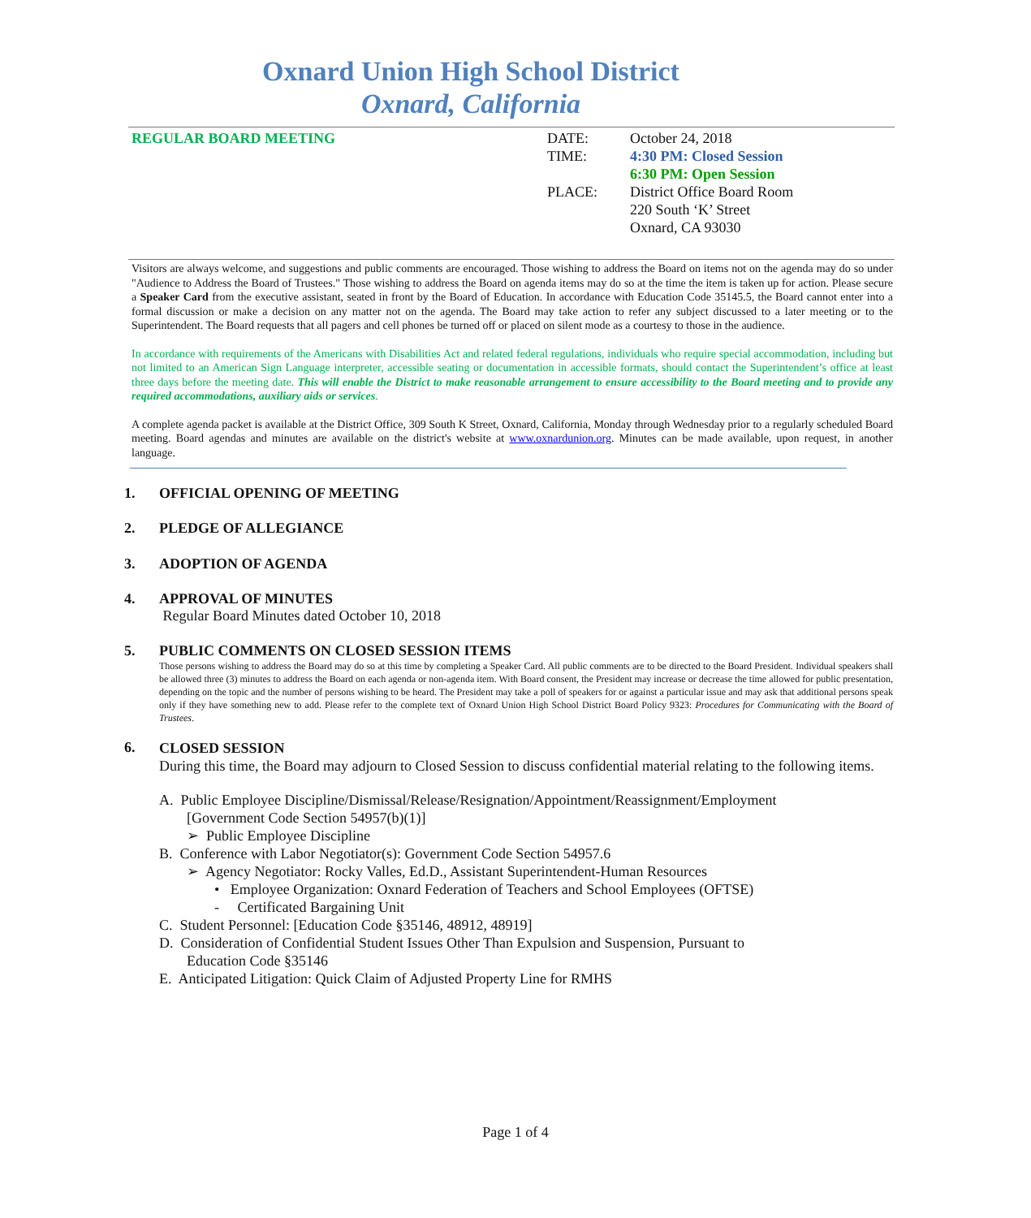Oxnard Union High School District
Oxnard, California
REGULAR BOARD MEETING DATE:
TIME:
PLACE:
October 24, 2018
4:30 PM: Closed Session
6:30 PM: Open Session
District Office Board Room
220 South ‘K’ Street
Oxnard, CA 93030
Visitors are always welcome, and suggestions and public comments are encouraged. Those wishing to address the Board on items not on the agenda may do so under "Audience to Address the Board of Trustees." Those wishing to address the Board on agenda items may do so at the time the item is taken up for action. Please secure a Speaker Card from the executive assistant, seated in front by the Board of Education. In accordance with Education Code 35145.5, the Board cannot enter into a formal discussion or make a decision on any matter not on the agenda. The Board may take action to refer any subject discussed to a later meeting or to the Superintendent. The Board requests that all pagers and cell phones be turned off or placed on silent mode as a courtesy to those in the audience.
In accordance with requirements of the Americans with Disabilities Act and related federal regulations, individuals who require special accommodation, including but not limited to an American Sign Language interpreter, accessible seating or documentation in accessible formats, should contact the Superintendent’s office at least three days before the meeting date. This will enable the District to make reasonable arrangement to ensure accessibility to the Board meeting and to provide any required accommodations, auxiliary aids or services.
A complete agenda packet is available at the District Office, 309 South K Street, Oxnard, California, Monday through Wednesday prior to a regularly scheduled Board meeting. Board agendas and minutes are available on the district's website at www.oxnardunion.org. Minutes can be made available, upon request, in another language.
1. OFFICIAL OPENING OF MEETING
2. PLEDGE OF ALLEGIANCE
3. ADOPTION OF AGENDA
4. APPROVAL OF MINUTES
Regular Board Minutes dated October 10, 2018
5. PUBLIC COMMENTS ON CLOSED SESSION ITEMS
Those persons wishing to address the Board may do so at this time by completing a Speaker Card. All public comments are to be directed to the Board President. Individual speakers shall be allowed three (3) minutes to address the Board on each agenda or non-agenda item. With Board consent, the President may increase or decrease the time allowed for public presentation, depending on the topic and the number of persons wishing to be heard. The President may take a poll of speakers for or against a particular issue and may ask that additional persons speak only if they have something new to add. Please refer to the complete text of Oxnard Union High School District Board Policy 9323: Procedures for Communicating with the Board of Trustees.
6.
CLOSED SESSION
During this time, the Board may adjourn to Closed Session to discuss confidential material relating to the following items.
A. Public Employee Discipline/Dismissal/Release/Resignation/Appointment/Reassignment/Employment
[Government Code Section 54957(b)(1)]
➢ Public Employee Discipline
B. Conference with Labor Negotiator(s): Government Code Section 54957.6
➢ Agency Negotiator: Rocky Valles, Ed.D., Assistant Superintendent-Human Resources
• Employee Organization: Oxnard Federation of Teachers and School Employees (OFTSE)
- Certificated Bargaining Unit
C. Student Personnel: [Education Code §35146, 48912, 48919]
D. Consideration of Confidential Student Issues Other Than Expulsion and Suspension, Pursuant to
Education Code §35146
E. Anticipated Litigation: Quick Claim of Adjusted Property Line for RMHS
Page 1 of 4